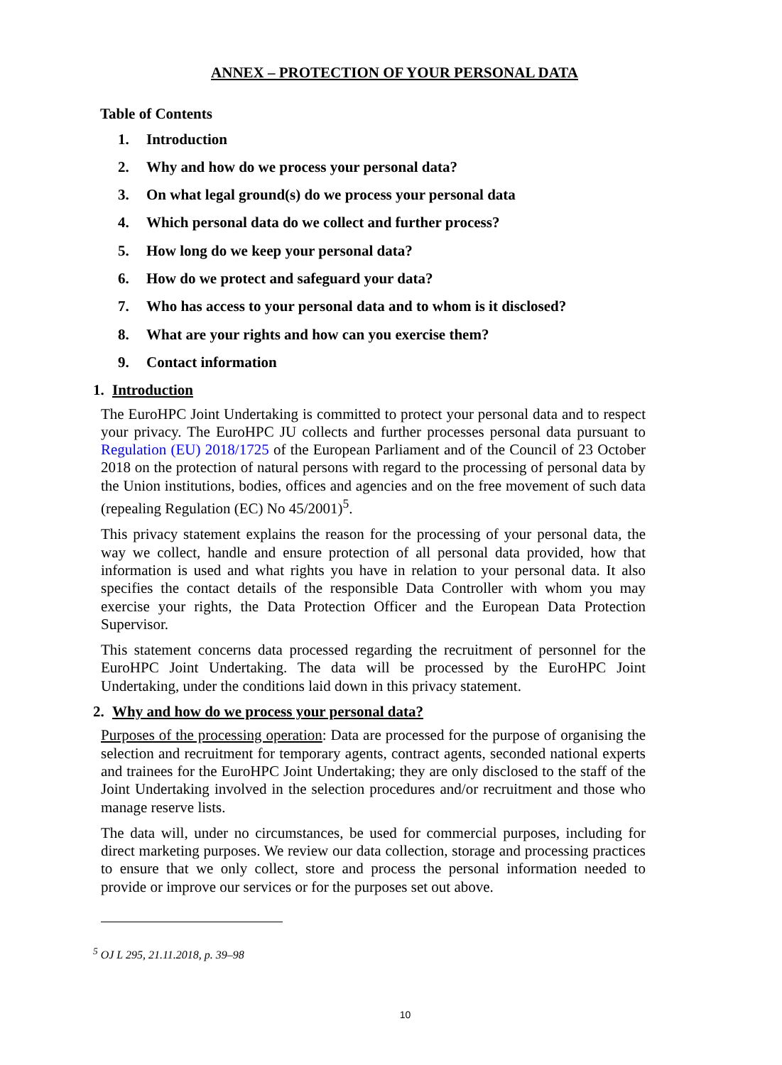ANNEX – PROTECTION OF YOUR PERSONAL DATA
Table of Contents
1. Introduction
2. Why and how do we process your personal data?
3. On what legal ground(s) do we process your personal data
4. Which personal data do we collect and further process?
5. How long do we keep your personal data?
6. How do we protect and safeguard your data?
7. Who has access to your personal data and to whom is it disclosed?
8. What are your rights and how can you exercise them?
9. Contact information
1. Introduction
The EuroHPC Joint Undertaking is committed to protect your personal data and to respect your privacy. The EuroHPC JU collects and further processes personal data pursuant to Regulation (EU) 2018/1725 of the European Parliament and of the Council of 23 October 2018 on the protection of natural persons with regard to the processing of personal data by the Union institutions, bodies, offices and agencies and on the free movement of such data (repealing Regulation (EC) No 45/2001)<sup>5</sup>.
This privacy statement explains the reason for the processing of your personal data, the way we collect, handle and ensure protection of all personal data provided, how that information is used and what rights you have in relation to your personal data. It also specifies the contact details of the responsible Data Controller with whom you may exercise your rights, the Data Protection Officer and the European Data Protection Supervisor.
This statement concerns data processed regarding the recruitment of personnel for the EuroHPC Joint Undertaking. The data will be processed by the EuroHPC Joint Undertaking, under the conditions laid down in this privacy statement.
2. Why and how do we process your personal data?
Purposes of the processing operation: Data are processed for the purpose of organising the selection and recruitment for temporary agents, contract agents, seconded national experts and trainees for the EuroHPC Joint Undertaking; they are only disclosed to the staff of the Joint Undertaking involved in the selection procedures and/or recruitment and those who manage reserve lists.
The data will, under no circumstances, be used for commercial purposes, including for direct marketing purposes. We review our data collection, storage and processing practices to ensure that we only collect, store and process the personal information needed to provide or improve our services or for the purposes set out above.
<sup>5</sup> OJ L 295, 21.11.2018, p. 39–98
10